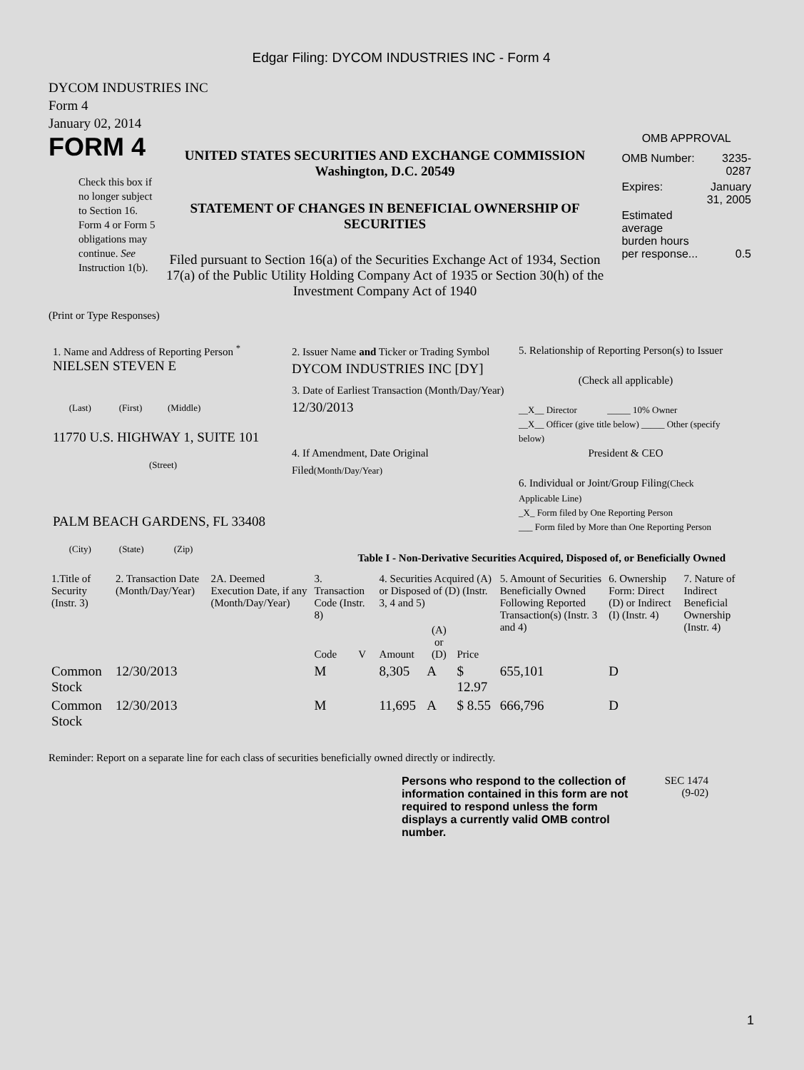Edgar Filing: DYCOM INDUSTRIES INC - Form 4
DYCOM INDUSTRIES INC
Form 4
January 02, 2014
FORM 4
Check this box if no longer subject to Section 16. Form 4 or Form 5 obligations may continue. See Instruction 1(b).
UNITED STATES SECURITIES AND EXCHANGE COMMISSION
Washington, D.C. 20549
STATEMENT OF CHANGES IN BENEFICIAL OWNERSHIP OF SECURITIES
Filed pursuant to Section 16(a) of the Securities Exchange Act of 1934, Section 17(a) of the Public Utility Holding Company Act of 1935 or Section 30(h) of the Investment Company Act of 1940
OMB APPROVAL
| OMB Number: | 3235-0287 |
| Expires: | January 31, 2005 |
| Estimated average burden hours per response... | 0.5 |
(Print or Type Responses)
1. Name and Address of Reporting Person <sup>*</sup>
NIELSEN STEVEN E
(Last) (First) (Middle)
11770 U.S. HIGHWAY 1, SUITE 101
(Street)
PALM BEACH GARDENS, FL 33408
(City) (State) (Zip)
2. Issuer Name and Ticker or Trading Symbol
DYCOM INDUSTRIES INC [DY]
3. Date of Earliest Transaction (Month/Day/Year)
12/30/2013
4. If Amendment, Date Original Filed(Month/Day/Year)
5. Relationship of Reporting Person(s) to Issuer
(Check all applicable)
__X__ Director _____ 10% Owner
__X__ Officer (give title below) _____ Other (specify below)
President & CEO
6. Individual or Joint/Group Filing(Check Applicable Line)
_X_ Form filed by One Reporting Person
___ Form filed by More than One Reporting Person
Table I - Non-Derivative Securities Acquired, Disposed of, or Beneficially Owned
| 1.Title of Security (Instr. 3) | 2. Transaction Date (Month/Day/Year) | 2A. Deemed Execution Date, if any (Month/Day/Year) | 3. Transaction Code (Instr. 8) | | 4. Securities Acquired (A) or Disposed of (D) (Instr. 3, 4 and 5) | | | 5. Amount of Securities Beneficially Owned Following Reported Transaction(s) (Instr. 3 and 4) | 6. Ownership Form: Direct (D) or Indirect (I) (Instr. 4) | 7. Nature of Indirect Beneficial Ownership (Instr. 4) |
| --- | --- | --- | --- | --- | --- | --- | --- | --- | --- | --- |
| | | | Code | V | Amount | (A) or (D) | Price | | | |
| Common Stock | 12/30/2013 | | M | | 8,305 | A | $ 12.97 | 655,101 | D | |
| Common Stock | 12/30/2013 | | M | | 11,695 | A | $ 8.55 | 666,796 | D | |
Reminder: Report on a separate line for each class of securities beneficially owned directly or indirectly.
Persons who respond to the collection of information contained in this form are not required to respond unless the form displays a currently valid OMB control number.
SEC 1474
(9-02)
1